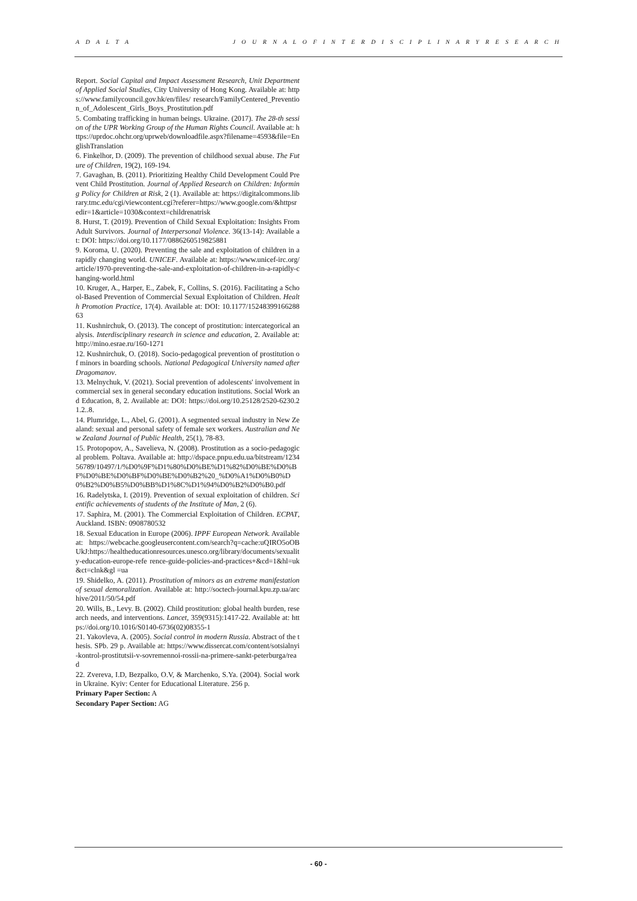A D A L T A J O U R N A L O F I N T E R D I S C I P L I N A R Y R E S E A R C H
Report. Social Capital and Impact Assessment Research, Unit Department of Applied Social Studies, City University of Hong Kong. Available at: https://www.familycouncil.gov.hk/en/files/ research/FamilyCentered_Prevention_of_Adolescent_Girls_Boys_Prostitution.pdf
5. Combating trafficking in human beings. Ukraine. (2017). The 28-th session of the UPR Working Group of the Human Rights Council. Available at: https://uprdoc.ohchr.org/uprweb/downloadfile.aspx?filename=4593&file=EnglishTranslation
6. Finkelhor, D. (2009). The prevention of childhood sexual abuse. The Future of Children, 19(2), 169-194.
7. Gavaghan, B. (2011). Prioritizing Healthy Child Development Could Prevent Child Prostitution. Journal of Applied Research on Children: Informing Policy for Children at Risk, 2 (1). Available at: https://digitalcommons.library.tmc.edu/cgi/viewcontent.cgi?referer=https://www.google.com/&httpsredir=1&article=1030&context=childrenatrisk
8. Hurst, T. (2019). Prevention of Child Sexual Exploitation: Insights From Adult Survivors. Journal of Interpersonal Violence. 36(13-14): Available at: DOI: https://doi.org/10.1177/0886260519825881
9. Koroma, U. (2020). Preventing the sale and exploitation of children in a rapidly changing world. UNICEF. Available at: https://www.unicef-irc.org/article/1970-preventing-the-sale-and-exploitation-of-children-in-a-rapidly-changing-world.html
10. Kruger, A., Harper, E., Zabek, F., Collins, S. (2016). Facilitating a School-Based Prevention of Commercial Sexual Exploitation of Children. Health Promotion Practice, 17(4). Available at: DOI: 10.1177/1524839916628863
11. Kushnirchuk, O. (2013). The concept of prostitution: intercategorical analysis. Interdisciplinary research in science and education, 2. Available at: http://mino.esrae.ru/160-1271
12. Kushnirchuk, O. (2018). Socio-pedagogical prevention of prostitution of minors in boarding schools. National Pedagogical University named after Dragomanov.
13. Melnychuk, V. (2021). Social prevention of adolescents' involvement in commercial sex in general secondary education institutions. Social Work and Education, 8, 2. Available at: DOI: https://doi.org/10.25128/2520-6230.21.2..8.
14. Plumridge, L., Abel, G. (2001). A segmented sexual industry in New Zealand: sexual and personal safety of female sex workers. Australian and New Zealand Journal of Public Health, 25(1), 78-83.
15. Protopopov, A., Savelieva, N. (2008). Prostitution as a socio-pedagogical problem. Poltava. Available at: http://dspace.pnpu.edu.ua/bitstream/123456789/10497/1/%D0%9F%D1%80%D0%BE%D1%82%D0%BE%D0%BF%D0%BE%D0%BF%D0%BE%D0%B2%20_%D0%A1%D0%B0%D0%B2%D0%B5%D0%BB%D1%8C%D1%94%D0%B2%D0%B0.pdf
16. Radelytska, I. (2019). Prevention of sexual exploitation of children. Scientific achievements of students of the Institute of Man, 2 (6).
17. Saphira, M. (2001). The Commercial Exploitation of Children. ECPAT, Auckland. ISBN: 0908780532
18. Sexual Education in Europe (2006). IPPF European Network. Available at: https://webcache.googleusercontent.com/search?q=cache:uQIRO5oOBUkJ:https://healtheducationresources.unesco.org/library/documents/sexuality-education-europe-refe rence-guide-policies-and-practices+&cd=1&hl=uk&ct=clnk&gl =ua
19. Shidelko, A. (2011). Prostitution of minors as an extreme manifestation of sexual demoralization. Available at: http://soctech-journal.kpu.zp.ua/archive/2011/50/54.pdf
20. Wills, B., Levy. B. (2002). Child prostitution: global health burden, research needs, and interventions. Lancet, 359(9315):1417-22. Available at: https://doi.org/10.1016/S0140-6736(02)08355-1
21. Yakovleva, A. (2005). Social control in modern Russia. Abstract of the thesis. SPb. 29 p. Available at: https://www.dissercat.com/content/sotsialnyi-kontrol-prostitutsii-v-sovremennoi-rossii-na-primere-sankt-peterburga/read
22. Zvereva, I.D, Bezpalko, O.V, & Marchenko, S.Ya. (2004). Social work in Ukraine. Kyiv: Center for Educational Literature. 256 p.
Primary Paper Section: A
Secondary Paper Section: AG
- 60 -